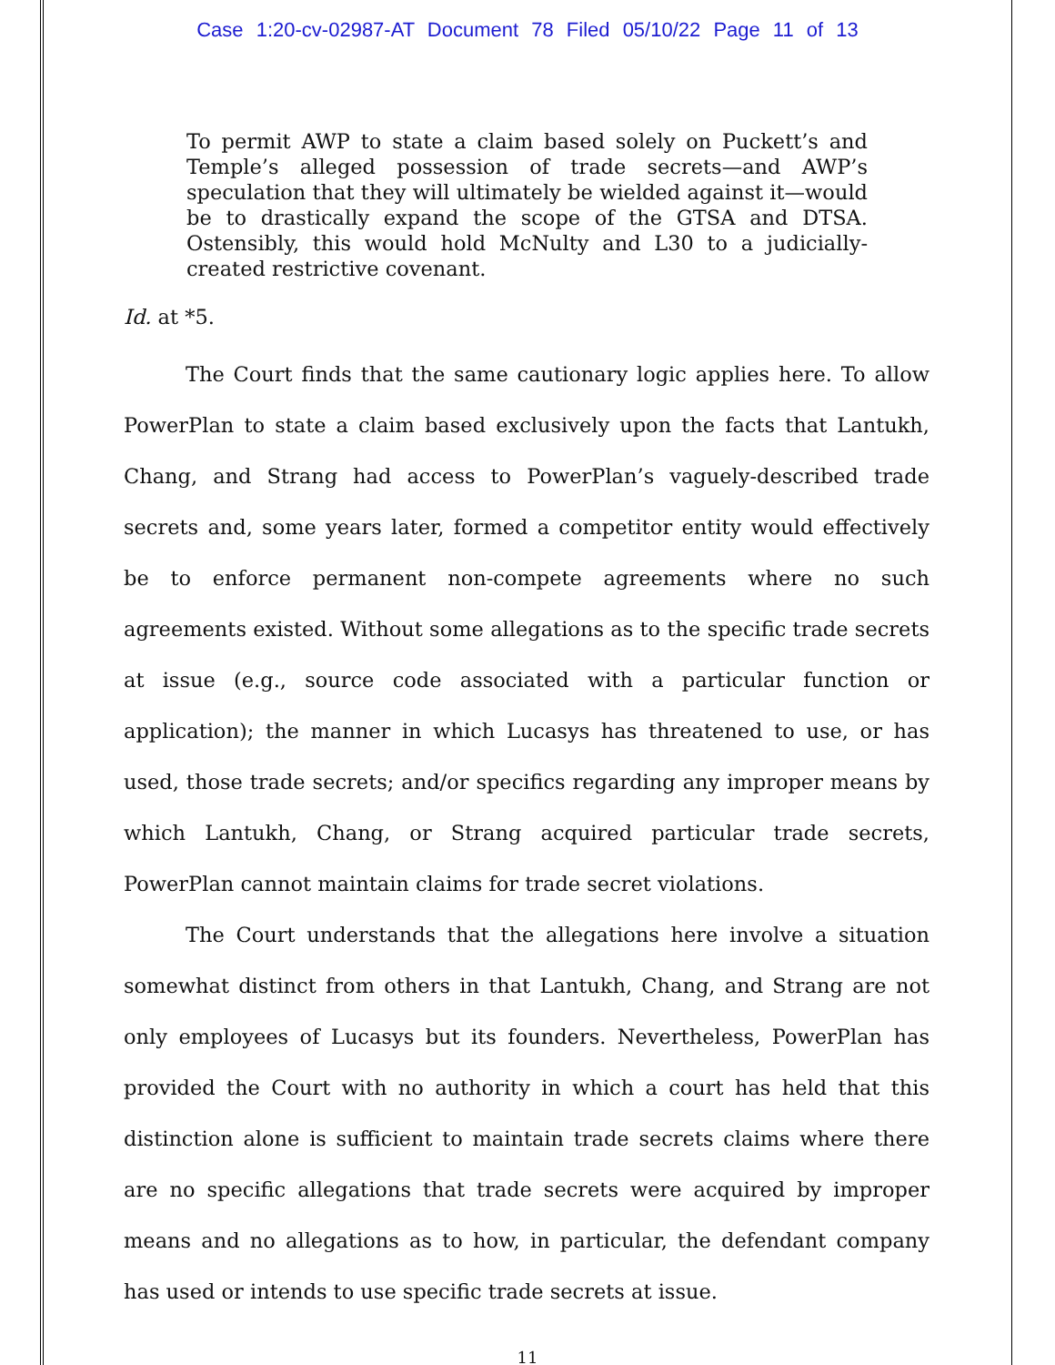Case 1:20-cv-02987-AT Document 78 Filed 05/10/22 Page 11 of 13
To permit AWP to state a claim based solely on Puckett’s and Temple’s alleged possession of trade secrets—and AWP’s speculation that they will ultimately be wielded against it—would be to drastically expand the scope of the GTSA and DTSA. Ostensibly, this would hold McNulty and L30 to a judicially-created restrictive covenant.
Id. at *5.
The Court finds that the same cautionary logic applies here. To allow PowerPlan to state a claim based exclusively upon the facts that Lantukh, Chang, and Strang had access to PowerPlan’s vaguely-described trade secrets and, some years later, formed a competitor entity would effectively be to enforce permanent non-compete agreements where no such agreements existed. Without some allegations as to the specific trade secrets at issue (e.g., source code associated with a particular function or application); the manner in which Lucasys has threatened to use, or has used, those trade secrets; and/or specifics regarding any improper means by which Lantukh, Chang, or Strang acquired particular trade secrets, PowerPlan cannot maintain claims for trade secret violations.
The Court understands that the allegations here involve a situation somewhat distinct from others in that Lantukh, Chang, and Strang are not only employees of Lucasys but its founders. Nevertheless, PowerPlan has provided the Court with no authority in which a court has held that this distinction alone is sufficient to maintain trade secrets claims where there are no specific allegations that trade secrets were acquired by improper means and no allegations as to how, in particular, the defendant company has used or intends to use specific trade secrets at issue.
11